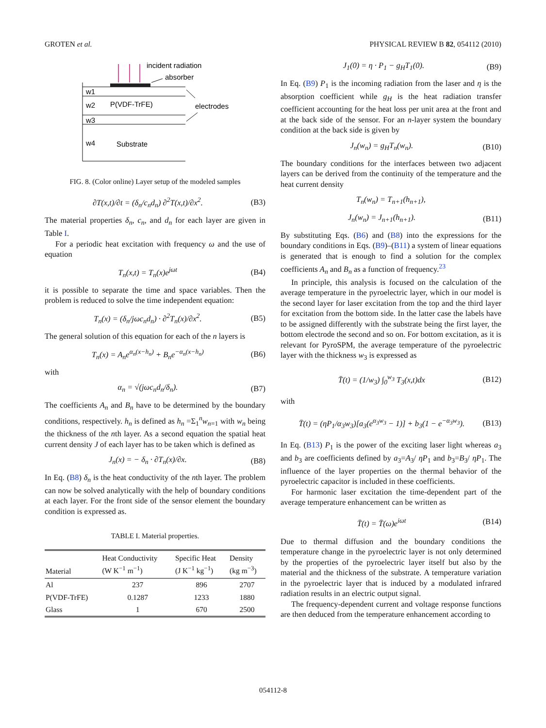GROTEN et al. PHYSICAL REVIEW B 82, 054112 (2010)
incident radiation
absorber
w1
w2
P(VDF-TrFE)
electrodes
w3
w4
Substrate
FIG. 8. (Color online) Layer setup of the modeled samples
∂T(x,t)/∂t = (δ<sub>n</sub>/c<sub>n</sub>d<sub>n</sub>) ∂<sup>2</sup>T(x,t)/∂x<sup>2</sup>. (B3)
The material properties δ<sub>n</sub>, c<sub>n</sub>, and d<sub>n</sub> for each layer are given in Table I.
For a periodic heat excitation with frequency ω and the use of equation
T<sub>n</sub>(x,t) = T<sub>n</sub>(x)e<sup>jωt</sup> (B4)
it is possible to separate the time and space variables. Then the problem is reduced to solve the time independent equation:
T<sub>n</sub>(x) = (δ<sub>n</sub>/jωc<sub>n</sub>d<sub>n</sub>) · ∂<sup>2</sup>T<sub>n</sub>(x)/∂x<sup>2</sup>. (B5)
The general solution of this equation for each of the n layers is
T<sub>n</sub>(x) = A<sub>n</sub>e<sup>α<sub>n</sub>(x−h<sub>n</sub>)</sup> + B<sub>n</sub>e<sup>−α<sub>n</sub>(x−h<sub>n</sub>)</sup> (B6)
with
α<sub>n</sub> = √(jωc<sub>n</sub>d<sub>n</sub>/δ<sub>n</sub>). (B7)
The coefficients A<sub>n</sub> and B<sub>n</sub> have to be determined by the boundary conditions, respectively. h<sub>n</sub> is defined as h<sub>n</sub> =Σ<sub>1</sub><sup>n</sup>w<sub>n</sub><sub>=1</sub> with w<sub>n</sub> being the thickness of the nth layer. As a second equation the spatial heat current density J of each layer has to be taken which is defined as
J<sub>n</sub>(x) = − δ<sub>n</sub> · ∂T<sub>n</sub>(x)/∂x. (B8)
In Eq. (B8) δ<sub>n</sub> is the heat conductivity of the nth layer. The problem can now be solved analytically with the help of boundary conditions at each layer. For the front side of the sensor element the boundary condition is expressed as.
TABLE I. Material properties.
| Material | Heat Conductivity (W K<sup>−1</sup> m<sup>−1</sup>) | Specific Heat (J K<sup>−1</sup> kg<sup>−1</sup>) | Density (kg m<sup>−3</sup>) |
| --- | --- | --- | --- |
| Al | 237 | 896 | 2707 |
| P(VDF-TrFE) | 0.1287 | 1233 | 1880 |
| Glass | 1 | 670 | 2500 |
J<sub>1</sub>(0) = η · P<sub>1</sub> − g<sub>H</sub>T<sub>1</sub>(0). (B9)
In Eq. (B9) P<sub>1</sub> is the incoming radiation from the laser and η is the absorption coefficient while g<sub>H</sub> is the heat radiation transfer coefficient accounting for the heat loss per unit area at the front and at the back side of the sensor. For an n-layer system the boundary condition at the back side is given by
J<sub>n</sub>(w<sub>n</sub>) = g<sub>H</sub>T<sub>n</sub>(w<sub>n</sub>). (B10)
The boundary conditions for the interfaces between two adjacent layers can be derived from the continuity of the temperature and the heat current density
T<sub>n</sub>(w<sub>n</sub>) = T<sub>n+1</sub>(h<sub>n+1</sub>),
J<sub>n</sub>(w<sub>n</sub>) = J<sub>n+1</sub>(h<sub>n+1</sub>). (B11)
By substituting Eqs. (B6) and (B8) into the expressions for the boundary conditions in Eqs. (B9)–(B11) a system of linear equations is generated that is enough to find a solution for the complex coefficients A<sub>n</sub> and B<sub>n</sub> as a function of frequency.<sup>23</sup>
In principle, this analysis is focused on the calculation of the average temperature in the pyroelectric layer, which in our model is the second layer for laser excitation from the top and the third layer for excitation from the bottom side. In the latter case the labels have to be assigned differently with the substrate being the first layer, the bottom electrode the second and so on. For bottom excitation, as it is relevant for PyroSPM, the average temperature of the pyroelectric layer with the thickness w<sub>3</sub> is expressed as
T̄(t) = (1/w<sub>3</sub>) ∫<sub>0</sub><sup>w<sub>3</sub></sup> T<sub>3</sub>(x,t)dx (B12)
with
T̄(t) = (ηP<sub>1</sub>/α<sub>3</sub>w<sub>3</sub>)[a<sub>3</sub>(e<sup>α<sub>3</sub>w<sub>3</sub></sup> − 1)] + b<sub>3</sub>(1 − e<sup>−α<sub>3</sub>w<sub>3</sub></sup>). (B13)
In Eq. (B13) P<sub>1</sub> is the power of the exciting laser light whereas a<sub>3</sub> and b<sub>3</sub> are coefficients defined by a<sub>3</sub>=A<sub>3</sub>/ ηP<sub>1</sub> and b<sub>3</sub>=B<sub>3</sub>/ ηP<sub>1</sub>. The influence of the layer properties on the thermal behavior of the pyroelectric capacitor is included in these coefficients.
For harmonic laser excitation the time-dependent part of the average temperature enhancement can be written as
T̄(t) = T̄(ω)e<sup>iωt</sup> (B14)
Due to thermal diffusion and the boundary conditions the temperature change in the pyroelectric layer is not only determined by the properties of the pyroelectric layer itself but also by the material and the thickness of the substrate. A temperature variation in the pyroelectric layer that is induced by a modulated infrared radiation results in an electric output signal.
The frequency-dependent current and voltage response functions are then deduced from the temperature enhancement according to
054112-8